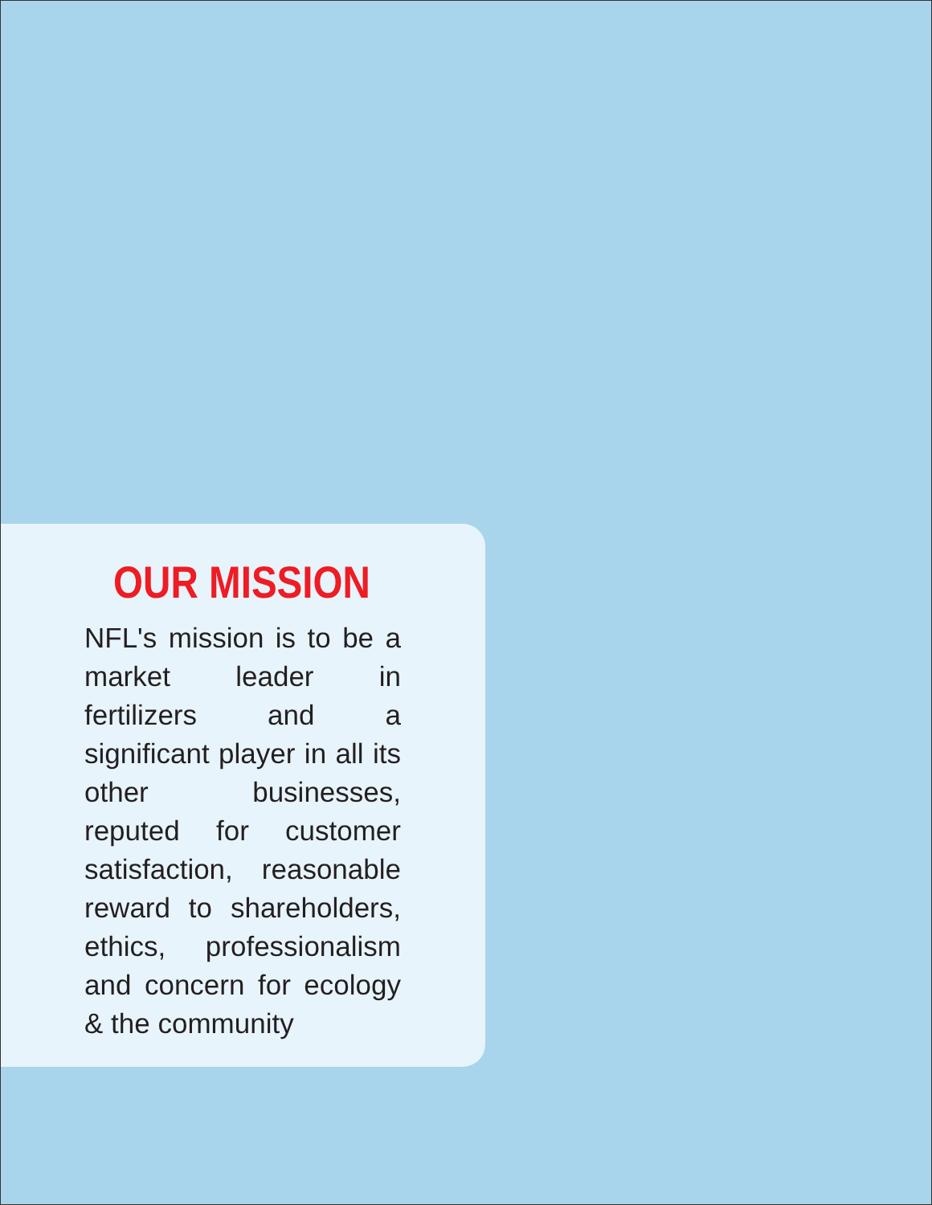OUR MISSION
NFL's mission is to be a market leader in fertilizers and a significant player in all its other businesses, reputed for customer satisfaction, reasonable reward to shareholders, ethics, professionalism and concern for ecology & the community